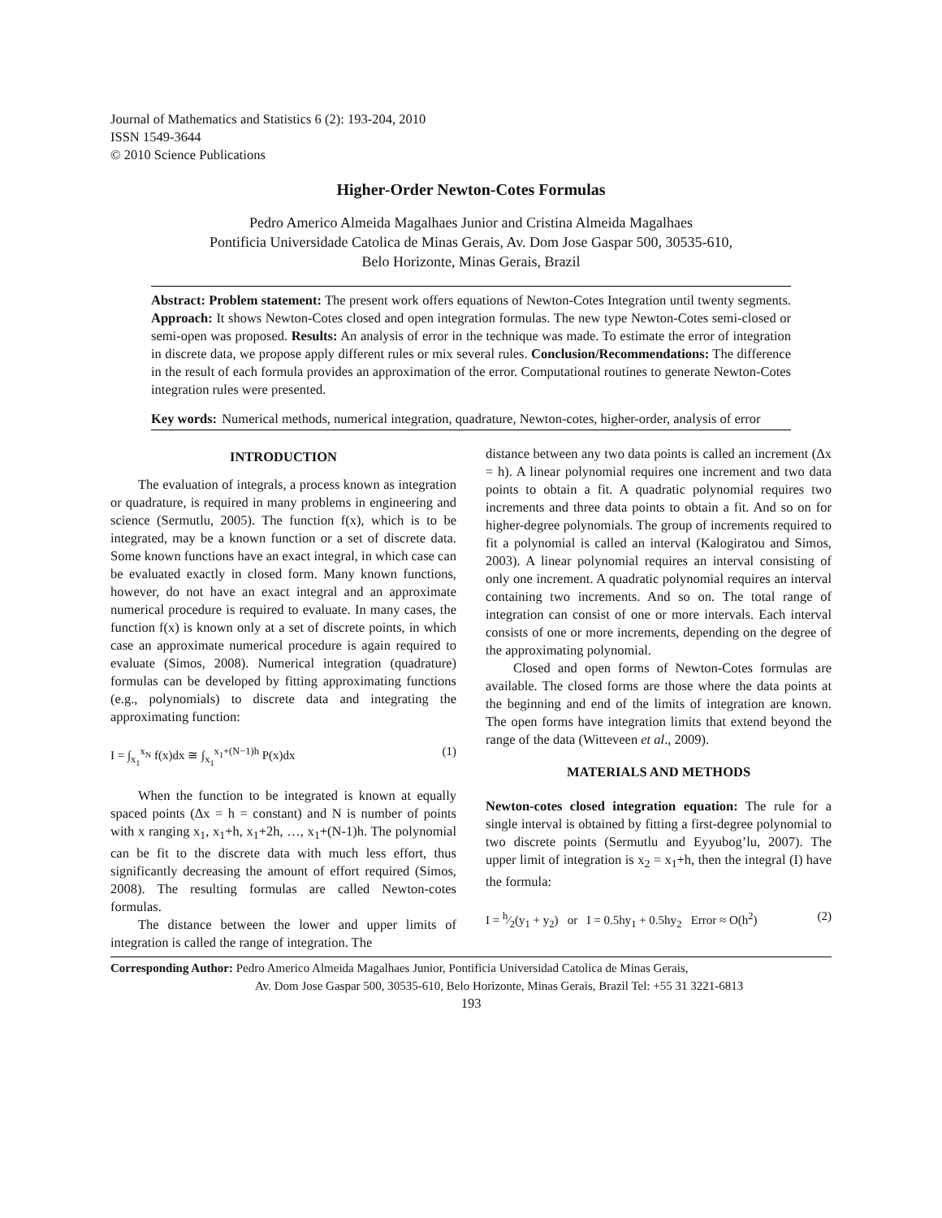Journal of Mathematics and Statistics 6 (2): 193-204, 2010
ISSN 1549-3644
© 2010 Science Publications
Higher-Order Newton-Cotes Formulas
Pedro Americo Almeida Magalhaes Junior and Cristina Almeida Magalhaes
Pontificia Universidade Catolica de Minas Gerais, Av. Dom Jose Gaspar 500, 30535-610,
Belo Horizonte, Minas Gerais, Brazil
Abstract: Problem statement: The present work offers equations of Newton-Cotes Integration until twenty segments. Approach: It shows Newton-Cotes closed and open integration formulas. The new type Newton-Cotes semi-closed or semi-open was proposed. Results: An analysis of error in the technique was made. To estimate the error of integration in discrete data, we propose apply different rules or mix several rules. Conclusion/Recommendations: The difference in the result of each formula provides an approximation of the error. Computational routines to generate Newton-Cotes integration rules were presented.
Key words: Numerical methods, numerical integration, quadrature, Newton-cotes, higher-order, analysis of error
INTRODUCTION
The evaluation of integrals, a process known as integration or quadrature, is required in many problems in engineering and science (Sermutlu, 2005). The function f(x), which is to be integrated, may be a known function or a set of discrete data. Some known functions have an exact integral, in which case can be evaluated exactly in closed form. Many known functions, however, do not have an exact integral and an approximate numerical procedure is required to evaluate. In many cases, the function f(x) is known only at a set of discrete points, in which case an approximate numerical procedure is again required to evaluate (Simos, 2008). Numerical integration (quadrature) formulas can be developed by fitting approximating functions (e.g., polynomials) to discrete data and integrating the approximating function:
I = ∫<sub>x<sub>1</sub></sub><sup>x<sub>N</sub></sup> f(x)dx ≅ ∫<sub>x<sub>1</sub></sub><sup>x<sub>1</sub>+(N−1)h</sup> P(x)dx (1)
When the function to be integrated is known at equally spaced points (Δx = h = constant) and N is number of points with x ranging x<sub>1</sub>, x<sub>1</sub>+h, x<sub>1</sub>+2h, …, x<sub>1</sub>+(N-1)h. The polynomial can be fit to the discrete data with much less effort, thus significantly decreasing the amount of effort required (Simos, 2008). The resulting formulas are called Newton-cotes formulas.
The distance between the lower and upper limits of integration is called the range of integration. The
distance between any two data points is called an increment (Δx = h). A linear polynomial requires one increment and two data points to obtain a fit. A quadratic polynomial requires two increments and three data points to obtain a fit. And so on for higher-degree polynomials. The group of increments required to fit a polynomial is called an interval (Kalogiratou and Simos, 2003). A linear polynomial requires an interval consisting of only one increment. A quadratic polynomial requires an interval containing two increments. And so on. The total range of integration can consist of one or more intervals. Each interval consists of one or more increments, depending on the degree of the approximating polynomial.
Closed and open forms of Newton-Cotes formulas are available. The closed forms are those where the data points at the beginning and end of the limits of integration are known. The open forms have integration limits that extend beyond the range of the data (Witteveen et al., 2009).
MATERIALS AND METHODS
Newton-cotes closed integration equation: The rule for a single interval is obtained by fitting a first-degree polynomial to two discrete points (Sermutlu and Eyyubog’lu, 2007). The upper limit of integration is x<sub>2</sub> = x<sub>1</sub>+h, then the integral (I) have the formula:
I = h⁄2(y<sub>1</sub> + y<sub>2</sub>) or I = 0.5hy<sub>1</sub> + 0.5hy<sub>2</sub> Error ≈ O(h<sup>2</sup>) (2)
Corresponding Author: Pedro Americo Almeida Magalhaes Junior, Pontificia Universidad Catolica de Minas Gerais,
Av. Dom Jose Gaspar 500, 30535-610, Belo Horizonte, Minas Gerais, Brazil Tel: +55 31 3221-6813
193